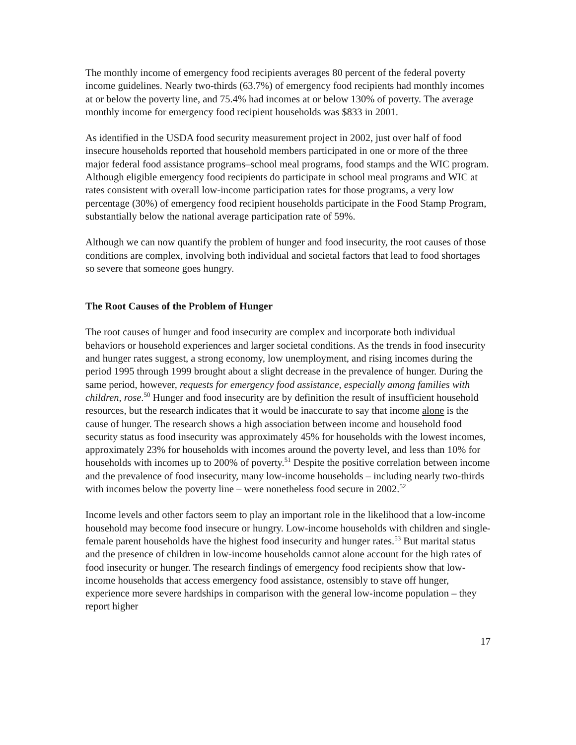The monthly income of emergency food recipients averages 80 percent of the federal poverty income guidelines. Nearly two-thirds (63.7%) of emergency food recipients had monthly incomes at or below the poverty line, and 75.4% had incomes at or below 130% of poverty. The average monthly income for emergency food recipient households was $833 in 2001.
As identified in the USDA food security measurement project in 2002, just over half of food insecure households reported that household members participated in one or more of the three major federal food assistance programs–school meal programs, food stamps and the WIC program. Although eligible emergency food recipients do participate in school meal programs and WIC at rates consistent with overall low-income participation rates for those programs, a very low percentage (30%) of emergency food recipient households participate in the Food Stamp Program, substantially below the national average participation rate of 59%.
Although we can now quantify the problem of hunger and food insecurity, the root causes of those conditions are complex, involving both individual and societal factors that lead to food shortages so severe that someone goes hungry.
The Root Causes of the Problem of Hunger
The root causes of hunger and food insecurity are complex and incorporate both individual behaviors or household experiences and larger societal conditions. As the trends in food insecurity and hunger rates suggest, a strong economy, low unemployment, and rising incomes during the period 1995 through 1999 brought about a slight decrease in the prevalence of hunger. During the same period, however, requests for emergency food assistance, especially among families with children, rose.<sup>50</sup> Hunger and food insecurity are by definition the result of insufficient household resources, but the research indicates that it would be inaccurate to say that income alone is the cause of hunger. The research shows a high association between income and household food security status as food insecurity was approximately 45% for households with the lowest incomes, approximately 23% for households with incomes around the poverty level, and less than 10% for households with incomes up to 200% of poverty.<sup>51</sup> Despite the positive correlation between income and the prevalence of food insecurity, many low-income households – including nearly two-thirds with incomes below the poverty line – were nonetheless food secure in 2002.<sup>52</sup>
Income levels and other factors seem to play an important role in the likelihood that a low-income household may become food insecure or hungry. Low-income households with children and single-female parent households have the highest food insecurity and hunger rates.<sup>53</sup> But marital status and the presence of children in low-income households cannot alone account for the high rates of food insecurity or hunger. The research findings of emergency food recipients show that low-income households that access emergency food assistance, ostensibly to stave off hunger, experience more severe hardships in comparison with the general low-income population – they report higher
17